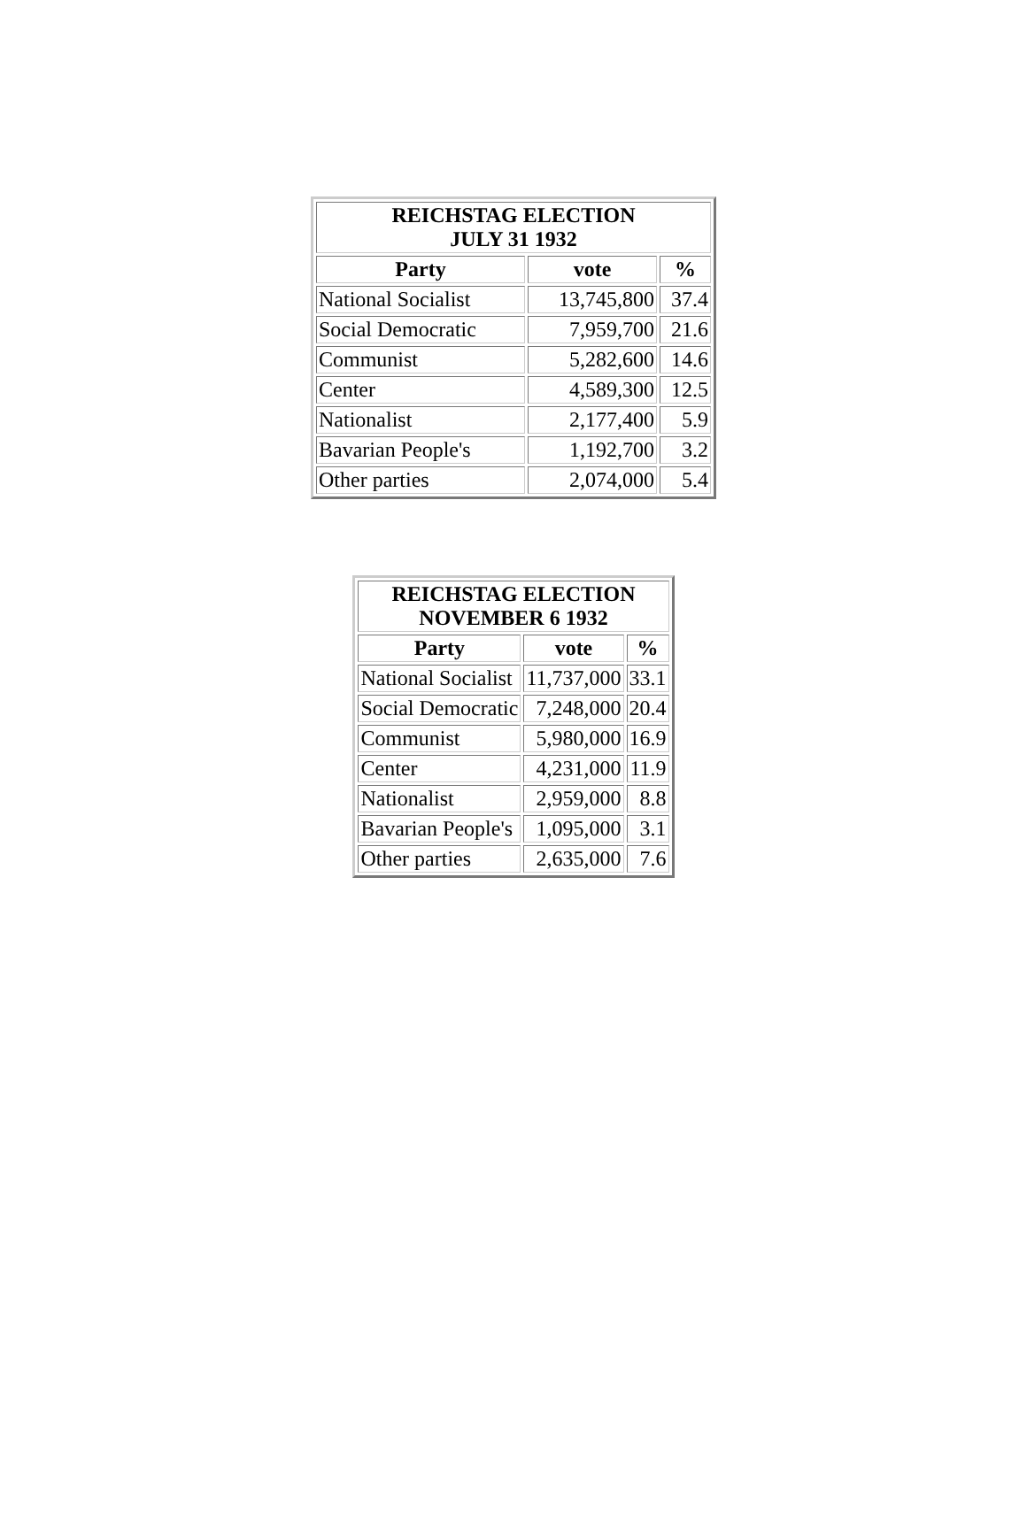| REICHSTAG ELECTION JULY 31 1932 | | |
| --- | --- | --- |
| Party | vote | % |
| National Socialist | 13,745,800 | 37.4 |
| Social Democratic | 7,959,700 | 21.6 |
| Communist | 5,282,600 | 14.6 |
| Center | 4,589,300 | 12.5 |
| Nationalist | 2,177,400 | 5.9 |
| Bavarian People's | 1,192,700 | 3.2 |
| Other parties | 2,074,000 | 5.4 |
| REICHSTAG ELECTION NOVEMBER 6 1932 | | |
| --- | --- | --- |
| Party | vote | % |
| National Socialist | 11,737,000 | 33.1 |
| Social Democratic | 7,248,000 | 20.4 |
| Communist | 5,980,000 | 16.9 |
| Center | 4,231,000 | 11.9 |
| Nationalist | 2,959,000 | 8.8 |
| Bavarian People's | 1,095,000 | 3.1 |
| Other parties | 2,635,000 | 7.6 |